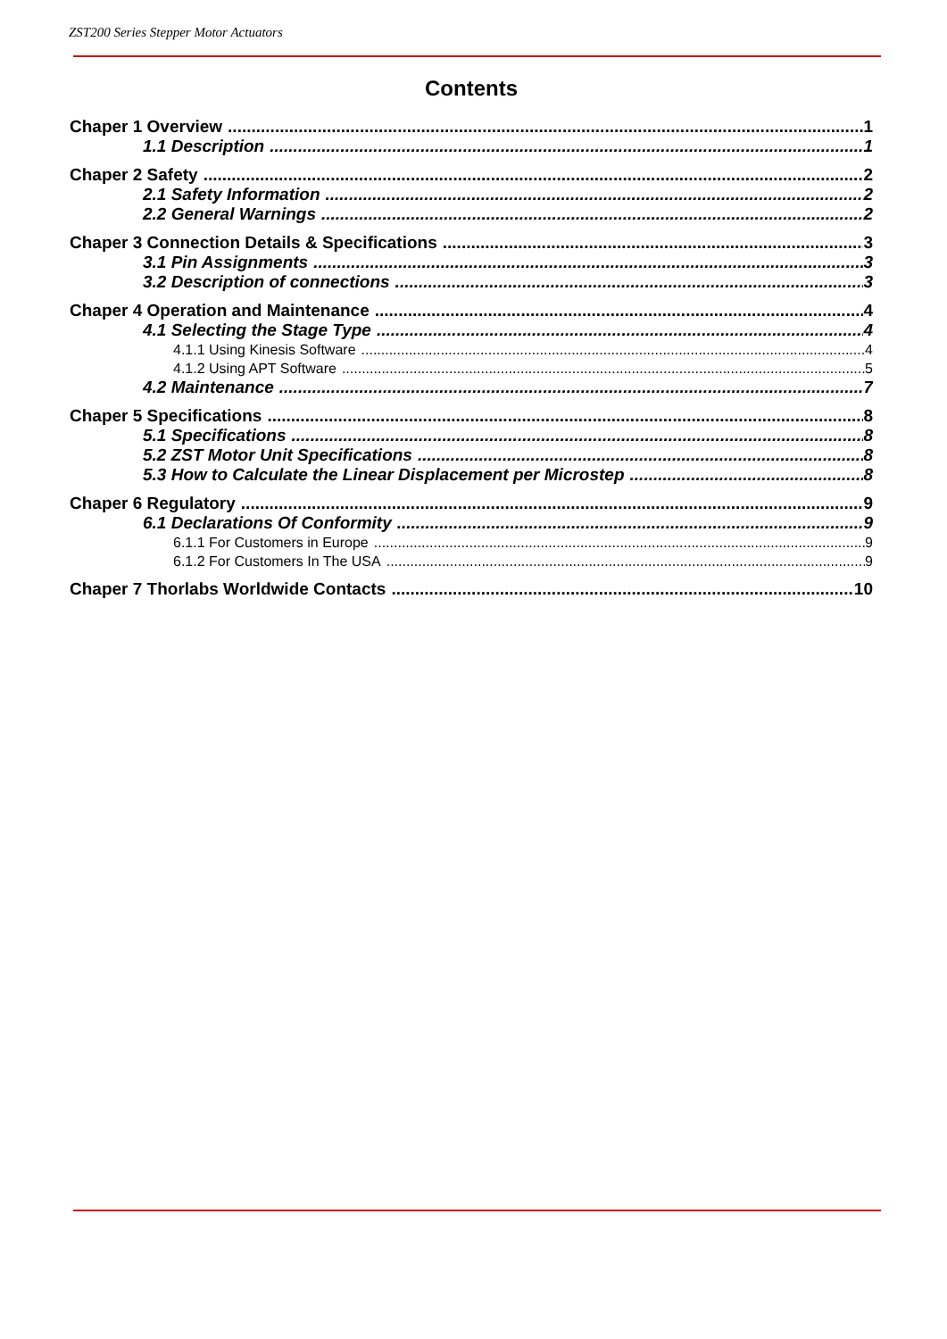ZST200 Series Stepper Motor Actuators
Contents
Chaper 1 Overview 1
1.1 Description 1
Chaper 2 Safety 2
2.1 Safety Information 2
2.2 General Warnings 2
Chaper 3 Connection Details & Specifications 3
3.1 Pin Assignments 3
3.2 Description of connections 3
Chaper 4 Operation and Maintenance 4
4.1 Selecting the Stage Type 4
4.1.1 Using Kinesis Software 4
4.1.2 Using APT Software 5
4.2 Maintenance 7
Chaper 5 Specifications 8
5.1 Specifications 8
5.2 ZST Motor Unit Specifications 8
5.3 How to Calculate the Linear Displacement per Microstep 8
Chaper 6 Regulatory 9
6.1 Declarations Of Conformity 9
6.1.1 For Customers in Europe 9
6.1.2 For Customers In The USA 9
Chaper 7 Thorlabs Worldwide Contacts 10